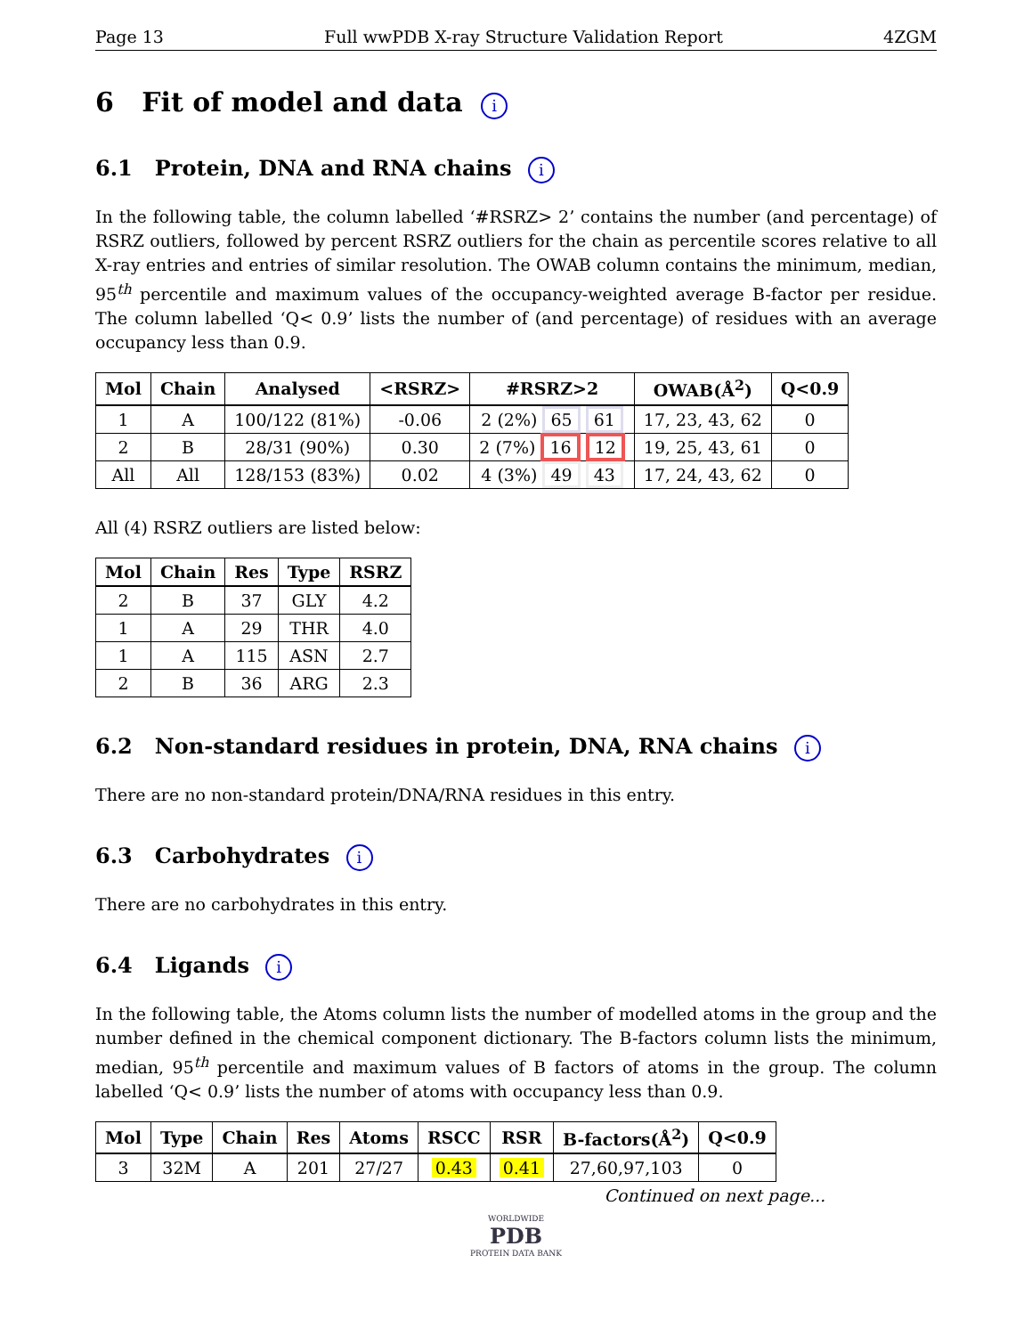Page 13 Full wwPDB X-ray Structure Validation Report 4ZGM
6 Fit of model and data i
6.1 Protein, DNA and RNA chains i
In the following table, the column labelled ‘#RSRZ> 2’ contains the number (and percentage) of RSRZ outliers, followed by percent RSRZ outliers for the chain as percentile scores relative to all X-ray entries and entries of similar resolution. The OWAB column contains the minimum, median, 95<sup>th</sup> percentile and maximum values of the occupancy-weighted average B-factor per residue. The column labelled ‘Q< 0.9’ lists the number of (and percentage) of residues with an average occupancy less than 0.9.
| Mol | Chain | Analysed | <RSRZ> | #RSRZ>2 | OWAB(Å<sup>2</sup>) | Q<0.9 |
| --- | --- | --- | --- | --- | --- | --- |
| 1 | A | 100/122 (81%) | -0.06 | 2 (2%) 65 61 | 17, 23, 43, 62 | 0 |
| 2 | B | 28/31 (90%) | 0.30 | 2 (7%) 16 12 | 19, 25, 43, 61 | 0 |
| All | All | 128/153 (83%) | 0.02 | 4 (3%) 49 43 | 17, 24, 43, 62 | 0 |
All (4) RSRZ outliers are listed below:
| Mol | Chain | Res | Type | RSRZ |
| --- | --- | --- | --- | --- |
| 2 | B | 37 | GLY | 4.2 |
| 1 | A | 29 | THR | 4.0 |
| 1 | A | 115 | ASN | 2.7 |
| 2 | B | 36 | ARG | 2.3 |
6.2 Non-standard residues in protein, DNA, RNA chains i
There are no non-standard protein/DNA/RNA residues in this entry.
6.3 Carbohydrates i
There are no carbohydrates in this entry.
6.4 Ligands i
In the following table, the Atoms column lists the number of modelled atoms in the group and the number defined in the chemical component dictionary. The B-factors column lists the minimum, median, 95<sup>th</sup> percentile and maximum values of B factors of atoms in the group. The column labelled ‘Q< 0.9’ lists the number of atoms with occupancy less than 0.9.
| Mol | Type | Chain | Res | Atoms | RSCC | RSR | B-factors(Å<sup>2</sup>) | Q<0.9 |
| --- | --- | --- | --- | --- | --- | --- | --- | --- |
| 3 | 32M | A | 201 | 27/27 | 0.43 | 0.41 | 27,60,97,103 | 0 |
Continued on next page...
WORLDWIDE
PDB
PROTEIN DATA BANK